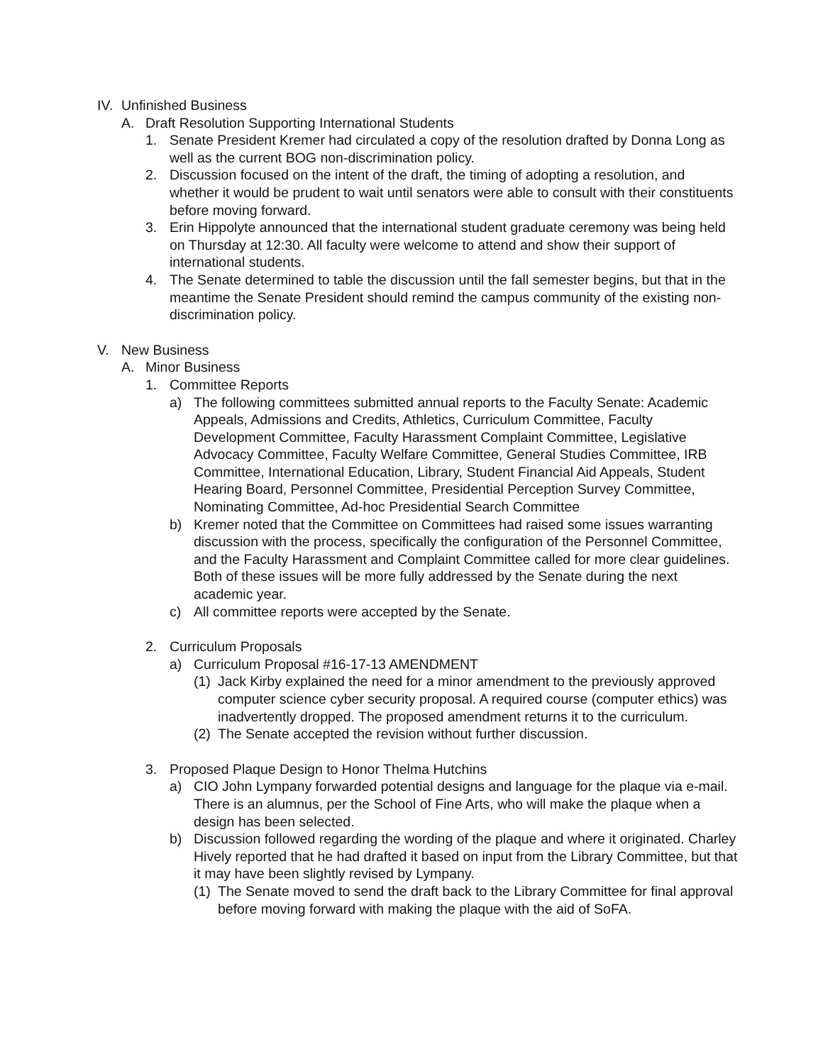IV. Unfinished Business
A. Draft Resolution Supporting International Students
1. Senate President Kremer had circulated a copy of the resolution drafted by Donna Long as well as the current BOG non-discrimination policy.
2. Discussion focused on the intent of the draft, the timing of adopting a resolution, and whether it would be prudent to wait until senators were able to consult with their constituents before moving forward.
3. Erin Hippolyte announced that the international student graduate ceremony was being held on Thursday at 12:30. All faculty were welcome to attend and show their support of international students.
4. The Senate determined to table the discussion until the fall semester begins, but that in the meantime the Senate President should remind the campus community of the existing non-discrimination policy.
V. New Business
A. Minor Business
1. Committee Reports
a) The following committees submitted annual reports to the Faculty Senate: Academic Appeals, Admissions and Credits, Athletics, Curriculum Committee, Faculty Development Committee, Faculty Harassment Complaint Committee, Legislative Advocacy Committee, Faculty Welfare Committee, General Studies Committee, IRB Committee, International Education, Library, Student Financial Aid Appeals, Student Hearing Board, Personnel Committee, Presidential Perception Survey Committee, Nominating Committee, Ad-hoc Presidential Search Committee
b) Kremer noted that the Committee on Committees had raised some issues warranting discussion with the process, specifically the configuration of the Personnel Committee, and the Faculty Harassment and Complaint Committee called for more clear guidelines. Both of these issues will be more fully addressed by the Senate during the next academic year.
c) All committee reports were accepted by the Senate.
2. Curriculum Proposals
a) Curriculum Proposal #16-17-13 AMENDMENT
(1) Jack Kirby explained the need for a minor amendment to the previously approved computer science cyber security proposal. A required course (computer ethics) was inadvertently dropped. The proposed amendment returns it to the curriculum.
(2) The Senate accepted the revision without further discussion.
3. Proposed Plaque Design to Honor Thelma Hutchins
a) CIO John Lympany forwarded potential designs and language for the plaque via e-mail. There is an alumnus, per the School of Fine Arts, who will make the plaque when a design has been selected.
b) Discussion followed regarding the wording of the plaque and where it originated. Charley Hively reported that he had drafted it based on input from the Library Committee, but that it may have been slightly revised by Lympany.
(1) The Senate moved to send the draft back to the Library Committee for final approval before moving forward with making the plaque with the aid of SoFA.